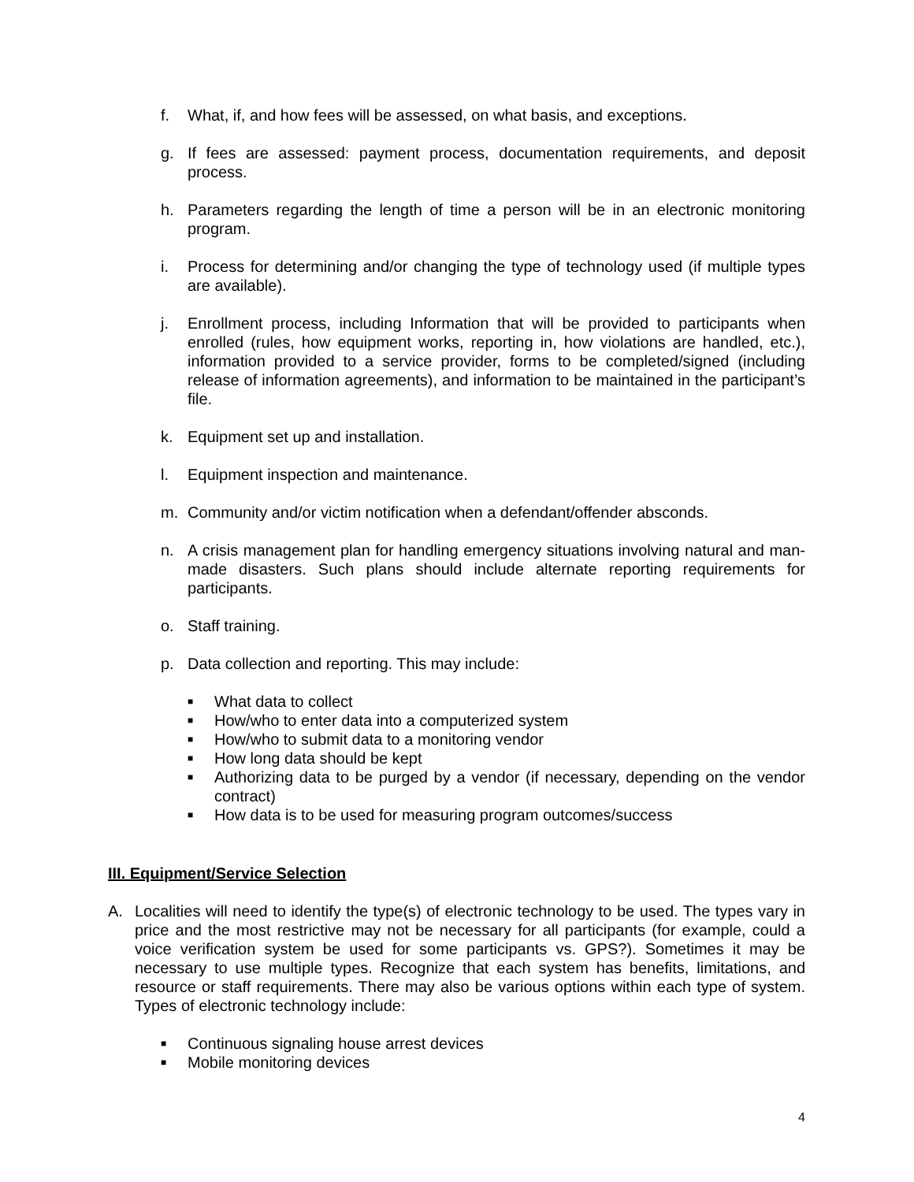f. What, if, and how fees will be assessed, on what basis, and exceptions.
g. If fees are assessed: payment process, documentation requirements, and deposit process.
h. Parameters regarding the length of time a person will be in an electronic monitoring program.
i. Process for determining and/or changing the type of technology used (if multiple types are available).
j. Enrollment process, including Information that will be provided to participants when enrolled (rules, how equipment works, reporting in, how violations are handled, etc.), information provided to a service provider, forms to be completed/signed (including release of information agreements), and information to be maintained in the participant’s file.
k. Equipment set up and installation.
l. Equipment inspection and maintenance.
m. Community and/or victim notification when a defendant/offender absconds.
n. A crisis management plan for handling emergency situations involving natural and man-made disasters. Such plans should include alternate reporting requirements for participants.
o. Staff training.
p. Data collection and reporting. This may include:
■ What data to collect
■ How/who to enter data into a computerized system
■ How/who to submit data to a monitoring vendor
■ How long data should be kept
■ Authorizing data to be purged by a vendor (if necessary, depending on the vendor contract)
■ How data is to be used for measuring program outcomes/success
III. Equipment/Service Selection
A. Localities will need to identify the type(s) of electronic technology to be used. The types vary in price and the most restrictive may not be necessary for all participants (for example, could a voice verification system be used for some participants vs. GPS?). Sometimes it may be necessary to use multiple types. Recognize that each system has benefits, limitations, and resource or staff requirements. There may also be various options within each type of system. Types of electronic technology include:
■ Continuous signaling house arrest devices
■ Mobile monitoring devices
4